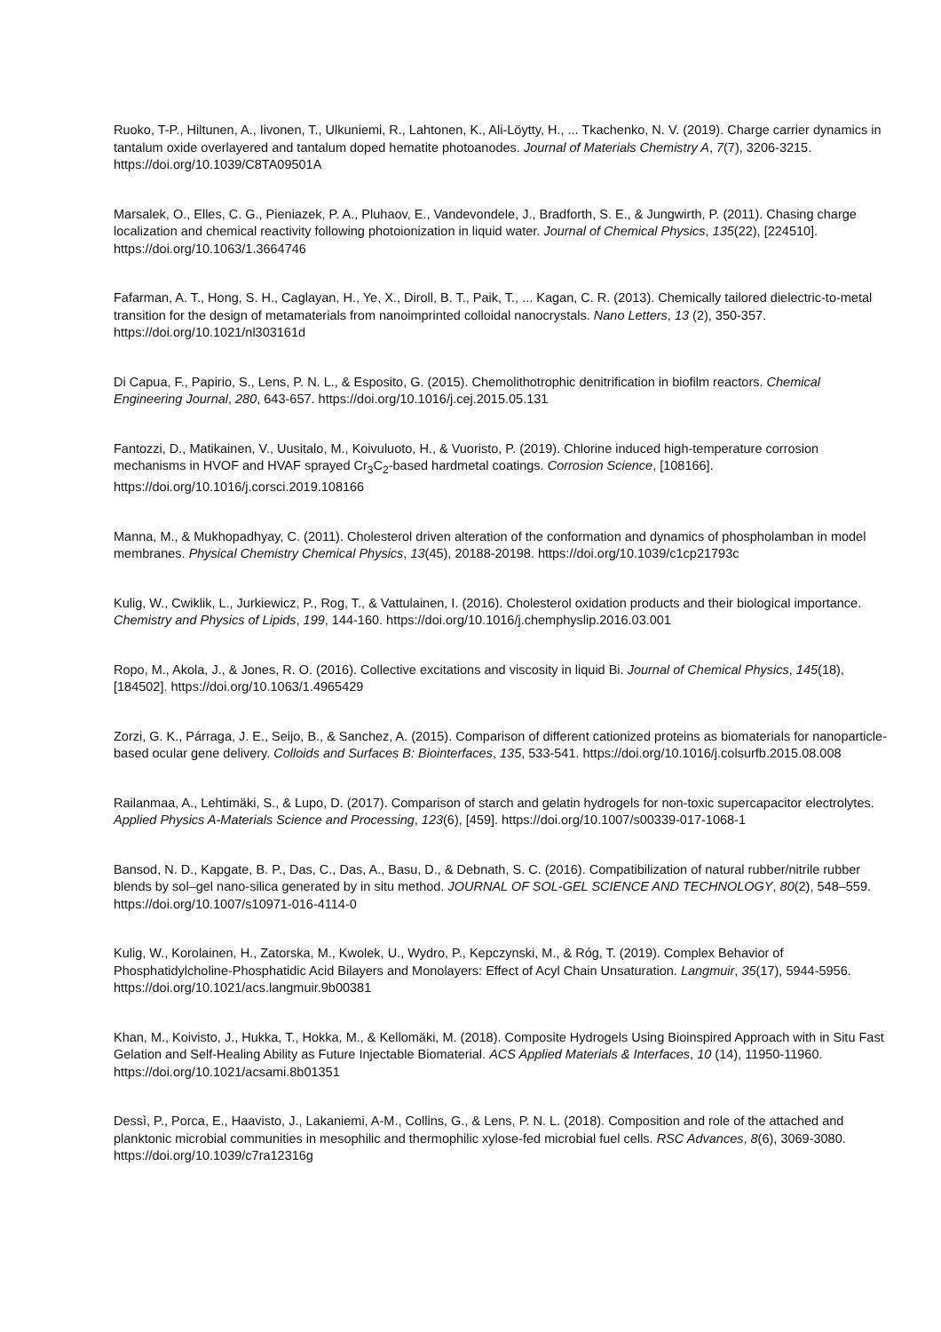Ruoko, T-P., Hiltunen, A., Iivonen, T., Ulkuniemi, R., Lahtonen, K., Ali-Löytty, H., ... Tkachenko, N. V. (2019). Charge carrier dynamics in tantalum oxide overlayered and tantalum doped hematite photoanodes. Journal of Materials Chemistry A, 7(7), 3206-3215. https://doi.org/10.1039/C8TA09501A
Marsalek, O., Elles, C. G., Pieniazek, P. A., Pluhaov, E., Vandevondele, J., Bradforth, S. E., & Jungwirth, P. (2011). Chasing charge localization and chemical reactivity following photoionization in liquid water. Journal of Chemical Physics, 135(22), [224510]. https://doi.org/10.1063/1.3664746
Fafarman, A. T., Hong, S. H., Caglayan, H., Ye, X., Diroll, B. T., Paik, T., ... Kagan, C. R. (2013). Chemically tailored dielectric-to-metal transition for the design of metamaterials from nanoimprinted colloidal nanocrystals. Nano Letters, 13 (2), 350-357. https://doi.org/10.1021/nl303161d
Di Capua, F., Papirio, S., Lens, P. N. L., & Esposito, G. (2015). Chemolithotrophic denitrification in biofilm reactors. Chemical Engineering Journal, 280, 643-657. https://doi.org/10.1016/j.cej.2015.05.131
Fantozzi, D., Matikainen, V., Uusitalo, M., Koivuluoto, H., & Vuoristo, P. (2019). Chlorine induced high-temperature corrosion mechanisms in HVOF and HVAF sprayed Cr<sub>3</sub>C<sub>2</sub>-based hardmetal coatings. Corrosion Science, [108166]. https://doi.org/10.1016/j.corsci.2019.108166
Manna, M., & Mukhopadhyay, C. (2011). Cholesterol driven alteration of the conformation and dynamics of phospholamban in model membranes. Physical Chemistry Chemical Physics, 13(45), 20188-20198. https://doi.org/10.1039/c1cp21793c
Kulig, W., Cwiklik, L., Jurkiewicz, P., Rog, T., & Vattulainen, I. (2016). Cholesterol oxidation products and their biological importance. Chemistry and Physics of Lipids, 199, 144-160. https://doi.org/10.1016/j.chemphyslip.2016.03.001
Ropo, M., Akola, J., & Jones, R. O. (2016). Collective excitations and viscosity in liquid Bi. Journal of Chemical Physics, 145(18), [184502]. https://doi.org/10.1063/1.4965429
Zorzi, G. K., Párraga, J. E., Seijo, B., & Sanchez, A. (2015). Comparison of different cationized proteins as biomaterials for nanoparticle-based ocular gene delivery. Colloids and Surfaces B: Biointerfaces, 135, 533-541. https://doi.org/10.1016/j.colsurfb.2015.08.008
Railanmaa, A., Lehtimäki, S., & Lupo, D. (2017). Comparison of starch and gelatin hydrogels for non-toxic supercapacitor electrolytes. Applied Physics A-Materials Science and Processing, 123(6), [459]. https://doi.org/10.1007/s00339-017-1068-1
Bansod, N. D., Kapgate, B. P., Das, C., Das, A., Basu, D., & Debnath, S. C. (2016). Compatibilization of natural rubber/nitrile rubber blends by sol–gel nano-silica generated by in situ method. JOURNAL OF SOL-GEL SCIENCE AND TECHNOLOGY, 80(2), 548–559. https://doi.org/10.1007/s10971-016-4114-0
Kulig, W., Korolainen, H., Zatorska, M., Kwolek, U., Wydro, P., Kepczynski, M., & Róg, T. (2019). Complex Behavior of Phosphatidylcholine-Phosphatidic Acid Bilayers and Monolayers: Effect of Acyl Chain Unsaturation. Langmuir, 35(17), 5944-5956. https://doi.org/10.1021/acs.langmuir.9b00381
Khan, M., Koivisto, J., Hukka, T., Hokka, M., & Kellomäki, M. (2018). Composite Hydrogels Using Bioinspired Approach with in Situ Fast Gelation and Self-Healing Ability as Future Injectable Biomaterial. ACS Applied Materials & Interfaces, 10 (14), 11950-11960. https://doi.org/10.1021/acsami.8b01351
Dessì, P., Porca, E., Haavisto, J., Lakaniemi, A-M., Collins, G., & Lens, P. N. L. (2018). Composition and role of the attached and planktonic microbial communities in mesophilic and thermophilic xylose-fed microbial fuel cells. RSC Advances, 8(6), 3069-3080. https://doi.org/10.1039/c7ra12316g